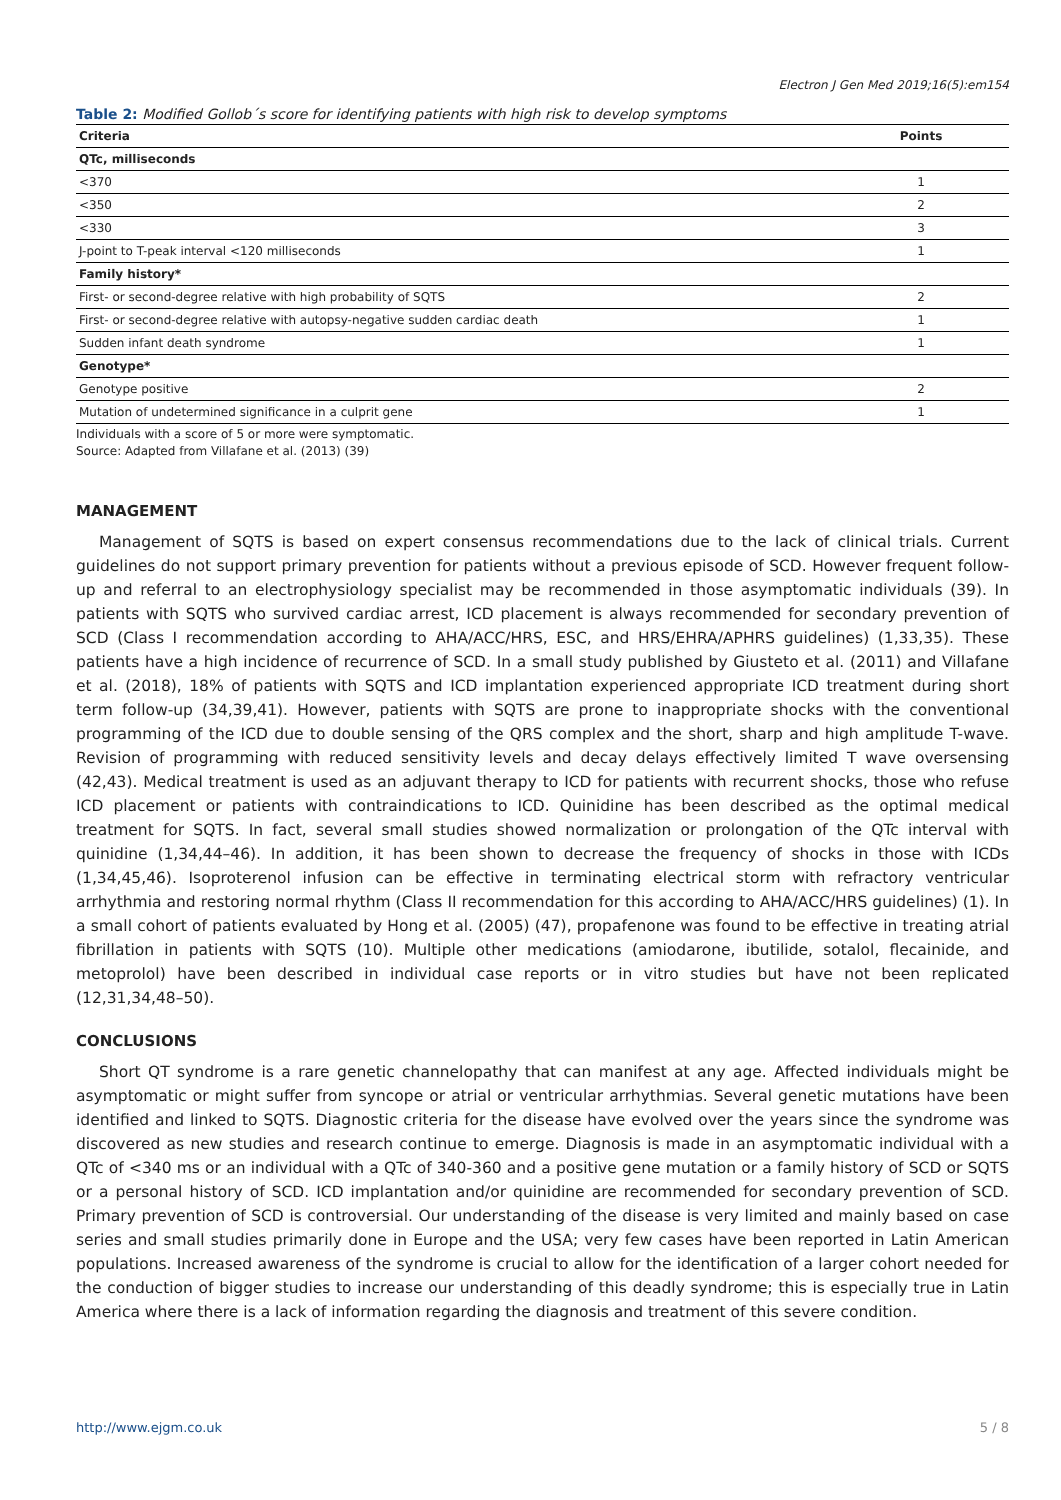Electron J Gen Med 2019;16(5):em154
Table 2: Modified Gollob´s score for identifying patients with high risk to develop symptoms
| Criteria | Points |
| --- | --- |
| QTc, milliseconds | |
| <370 | 1 |
| <350 | 2 |
| <330 | 3 |
| J-point to T-peak interval <120 milliseconds | 1 |
| Family history* | |
| First- or second-degree relative with high probability of SQTS | 2 |
| First- or second-degree relative with autopsy-negative sudden cardiac death | 1 |
| Sudden infant death syndrome | 1 |
| Genotype* | |
| Genotype positive | 2 |
| Mutation of undetermined significance in a culprit gene | 1 |
Individuals with a score of 5 or more were symptomatic.
Source: Adapted from Villafane et al. (2013) (39)
MANAGEMENT
Management of SQTS is based on expert consensus recommendations due to the lack of clinical trials. Current guidelines do not support primary prevention for patients without a previous episode of SCD. However frequent follow-up and referral to an electrophysiology specialist may be recommended in those asymptomatic individuals (39). In patients with SQTS who survived cardiac arrest, ICD placement is always recommended for secondary prevention of SCD (Class I recommendation according to AHA/ACC/HRS, ESC, and HRS/EHRA/APHRS guidelines) (1,33,35). These patients have a high incidence of recurrence of SCD. In a small study published by Giusteto et al. (2011) and Villafane et al. (2018), 18% of patients with SQTS and ICD implantation experienced appropriate ICD treatment during short term follow-up (34,39,41). However, patients with SQTS are prone to inappropriate shocks with the conventional programming of the ICD due to double sensing of the QRS complex and the short, sharp and high amplitude T-wave. Revision of programming with reduced sensitivity levels and decay delays effectively limited T wave oversensing (42,43). Medical treatment is used as an adjuvant therapy to ICD for patients with recurrent shocks, those who refuse ICD placement or patients with contraindications to ICD. Quinidine has been described as the optimal medical treatment for SQTS. In fact, several small studies showed normalization or prolongation of the QTc interval with quinidine (1,34,44–46). In addition, it has been shown to decrease the frequency of shocks in those with ICDs (1,34,45,46). Isoproterenol infusion can be effective in terminating electrical storm with refractory ventricular arrhythmia and restoring normal rhythm (Class II recommendation for this according to AHA/ACC/HRS guidelines) (1). In a small cohort of patients evaluated by Hong et al. (2005) (47), propafenone was found to be effective in treating atrial fibrillation in patients with SQTS (10). Multiple other medications (amiodarone, ibutilide, sotalol, flecainide, and metoprolol) have been described in individual case reports or in vitro studies but have not been replicated (12,31,34,48–50).
CONCLUSIONS
Short QT syndrome is a rare genetic channelopathy that can manifest at any age. Affected individuals might be asymptomatic or might suffer from syncope or atrial or ventricular arrhythmias. Several genetic mutations have been identified and linked to SQTS. Diagnostic criteria for the disease have evolved over the years since the syndrome was discovered as new studies and research continue to emerge. Diagnosis is made in an asymptomatic individual with a QTc of <340 ms or an individual with a QTc of 340-360 and a positive gene mutation or a family history of SCD or SQTS or a personal history of SCD. ICD implantation and/or quinidine are recommended for secondary prevention of SCD. Primary prevention of SCD is controversial. Our understanding of the disease is very limited and mainly based on case series and small studies primarily done in Europe and the USA; very few cases have been reported in Latin American populations. Increased awareness of the syndrome is crucial to allow for the identification of a larger cohort needed for the conduction of bigger studies to increase our understanding of this deadly syndrome; this is especially true in Latin America where there is a lack of information regarding the diagnosis and treatment of this severe condition.
http://www.ejgm.co.uk 5 / 8